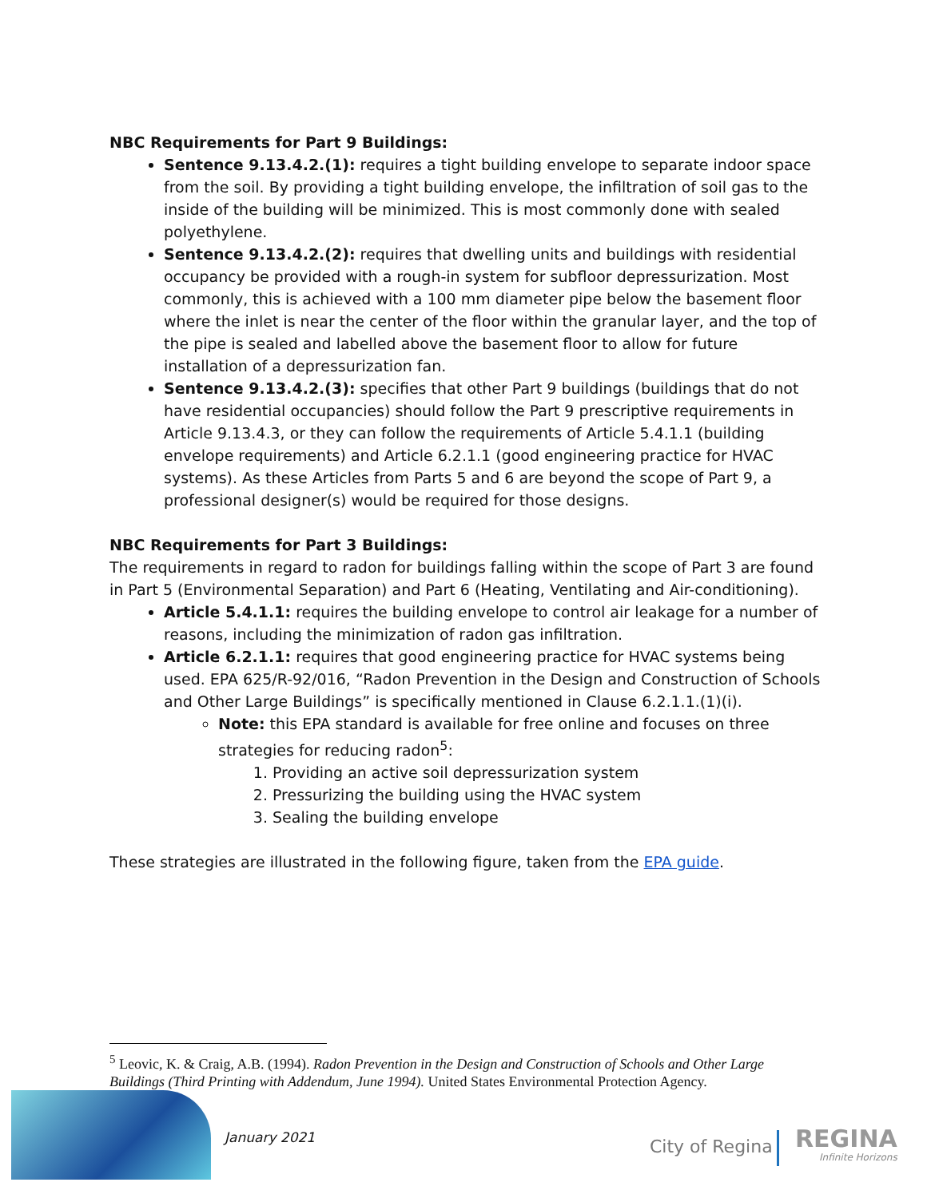NBC Requirements for Part 9 Buildings:
Sentence 9.13.4.2.(1): requires a tight building envelope to separate indoor space from the soil. By providing a tight building envelope, the infiltration of soil gas to the inside of the building will be minimized. This is most commonly done with sealed polyethylene.
Sentence 9.13.4.2.(2): requires that dwelling units and buildings with residential occupancy be provided with a rough-in system for subfloor depressurization. Most commonly, this is achieved with a 100 mm diameter pipe below the basement floor where the inlet is near the center of the floor within the granular layer, and the top of the pipe is sealed and labelled above the basement floor to allow for future installation of a depressurization fan.
Sentence 9.13.4.2.(3): specifies that other Part 9 buildings (buildings that do not have residential occupancies) should follow the Part 9 prescriptive requirements in Article 9.13.4.3, or they can follow the requirements of Article 5.4.1.1 (building envelope requirements) and Article 6.2.1.1 (good engineering practice for HVAC systems). As these Articles from Parts 5 and 6 are beyond the scope of Part 9, a professional designer(s) would be required for those designs.
NBC Requirements for Part 3 Buildings:
The requirements in regard to radon for buildings falling within the scope of Part 3 are found in Part 5 (Environmental Separation) and Part 6 (Heating, Ventilating and Air-conditioning).
Article 5.4.1.1: requires the building envelope to control air leakage for a number of reasons, including the minimization of radon gas infiltration.
Article 6.2.1.1: requires that good engineering practice for HVAC systems being used. EPA 625/R-92/016, “Radon Prevention in the Design and Construction of Schools and Other Large Buildings” is specifically mentioned in Clause 6.2.1.1.(1)(i).
Note: this EPA standard is available for free online and focuses on three strategies for reducing radon<sup>5</sup>:
1. Providing an active soil depressurization system
2. Pressurizing the building using the HVAC system
3. Sealing the building envelope
These strategies are illustrated in the following figure, taken from the EPA guide.
<sup>5</sup> Leovic, K. & Craig, A.B. (1994). Radon Prevention in the Design and Construction of Schools and Other Large Buildings (Third Printing with Addendum, June 1994). United States Environmental Protection Agency.
January 2021
City of Regina REGINA
Infinite Horizons